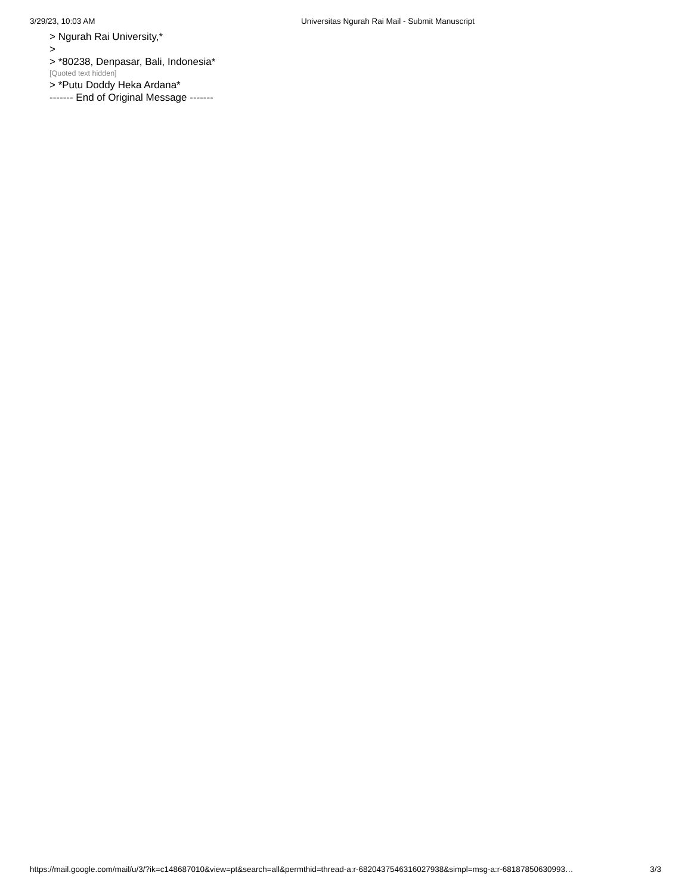3/29/23, 10:03 AM Universitas Ngurah Rai Mail - Submit Manuscript
> Ngurah Rai University,*
>
> *80238, Denpasar, Bali, Indonesia*
[Quoted text hidden]
> *Putu Doddy Heka Ardana*
------- End of Original Message -------
https://mail.google.com/mail/u/3/?ik=c148687010&view=pt&search=all&permthid=thread-a:r-6820437546316027938&simpl=msg-a:r-68187850630993… 3/3